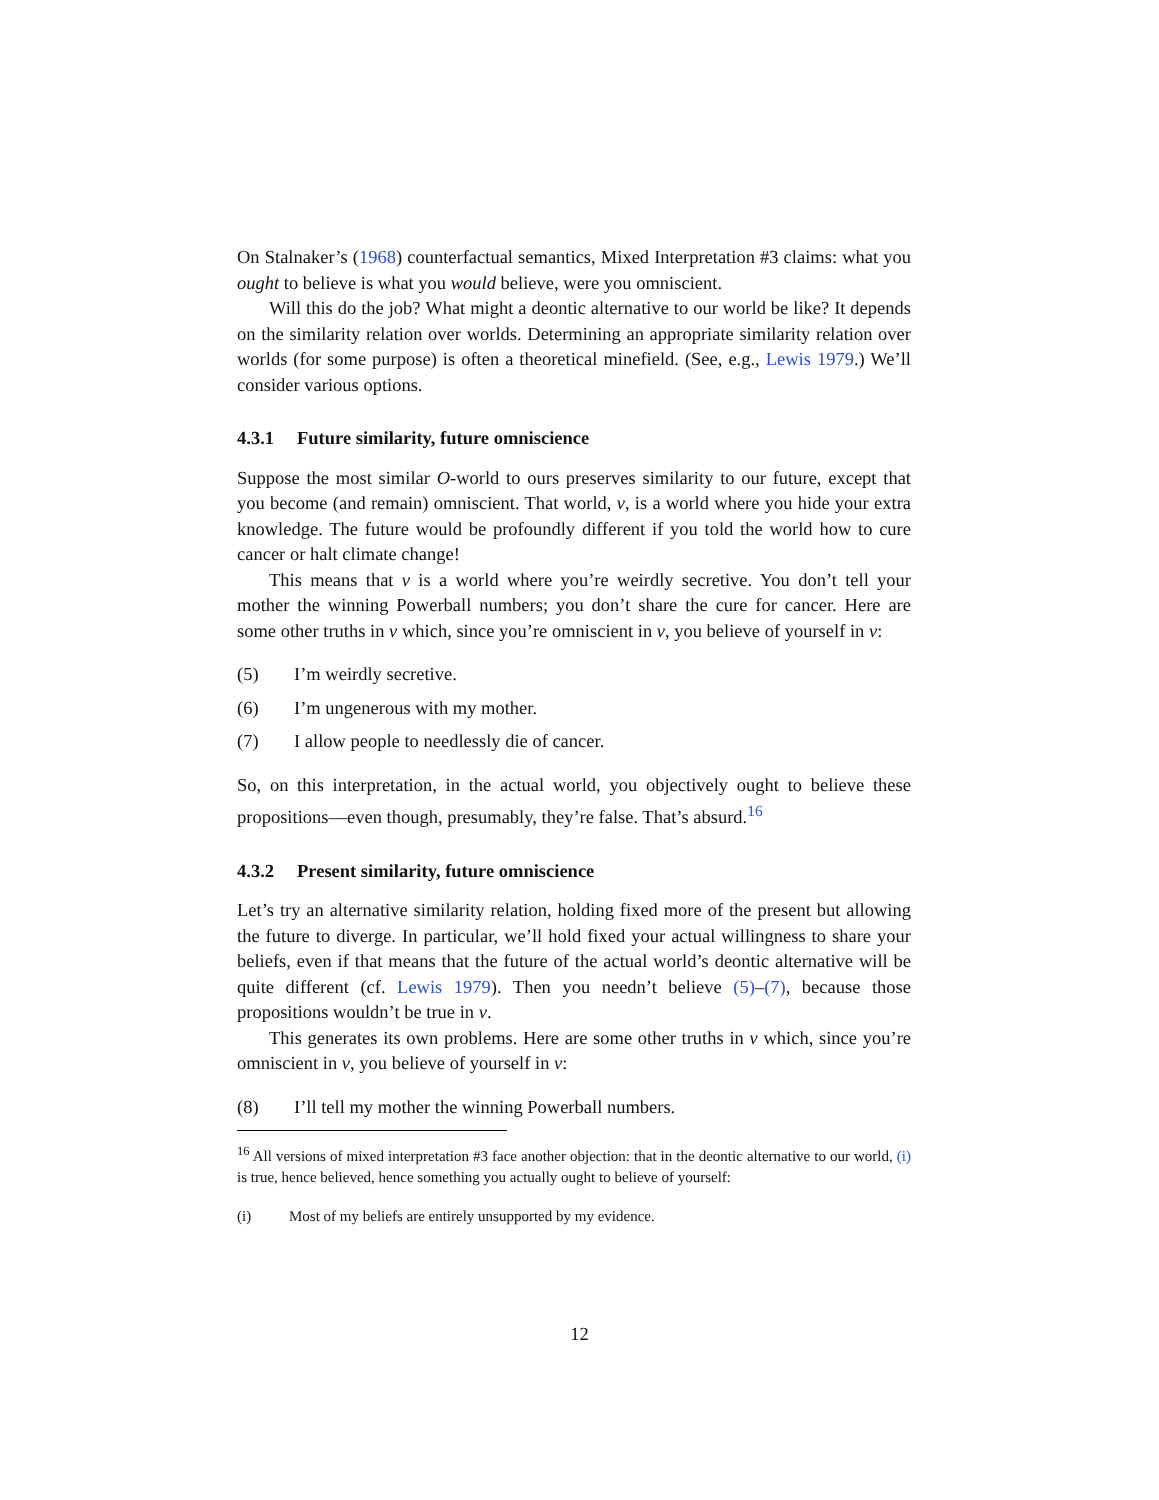On Stalnaker’s (1968) counterfactual semantics, Mixed Interpretation #3 claims: what you ought to believe is what you would believe, were you omniscient.
Will this do the job? What might a deontic alternative to our world be like? It depends on the similarity relation over worlds. Determining an appropriate similarity relation over worlds (for some purpose) is often a theoretical minefield. (See, e.g., Lewis 1979.) We’ll consider various options.
4.3.1 Future similarity, future omniscience
Suppose the most similar O-world to ours preserves similarity to our future, except that you become (and remain) omniscient. That world, v, is a world where you hide your extra knowledge. The future would be profoundly different if you told the world how to cure cancer or halt climate change!
This means that v is a world where you’re weirdly secretive. You don’t tell your mother the winning Powerball numbers; you don’t share the cure for cancer. Here are some other truths in v which, since you’re omniscient in v, you believe of yourself in v:
(5) I’m weirdly secretive.
(6) I’m ungenerous with my mother.
(7) I allow people to needlessly die of cancer.
So, on this interpretation, in the actual world, you objectively ought to believe these propositions—even though, presumably, they’re false. That’s absurd.<sup>16</sup>
4.3.2 Present similarity, future omniscience
Let’s try an alternative similarity relation, holding fixed more of the present but allowing the future to diverge. In particular, we’ll hold fixed your actual willingness to share your beliefs, even if that means that the future of the actual world’s deontic alternative will be quite different (cf. Lewis 1979). Then you needn’t believe (5)–(7), because those propositions wouldn’t be true in v.
This generates its own problems. Here are some other truths in v which, since you’re omniscient in v, you believe of yourself in v:
(8) I’ll tell my mother the winning Powerball numbers.
<sup>16</sup> All versions of mixed interpretation #3 face another objection: that in the deontic alternative to our world, (i) is true, hence believed, hence something you actually ought to believe of yourself:
(i) Most of my beliefs are entirely unsupported by my evidence.
12